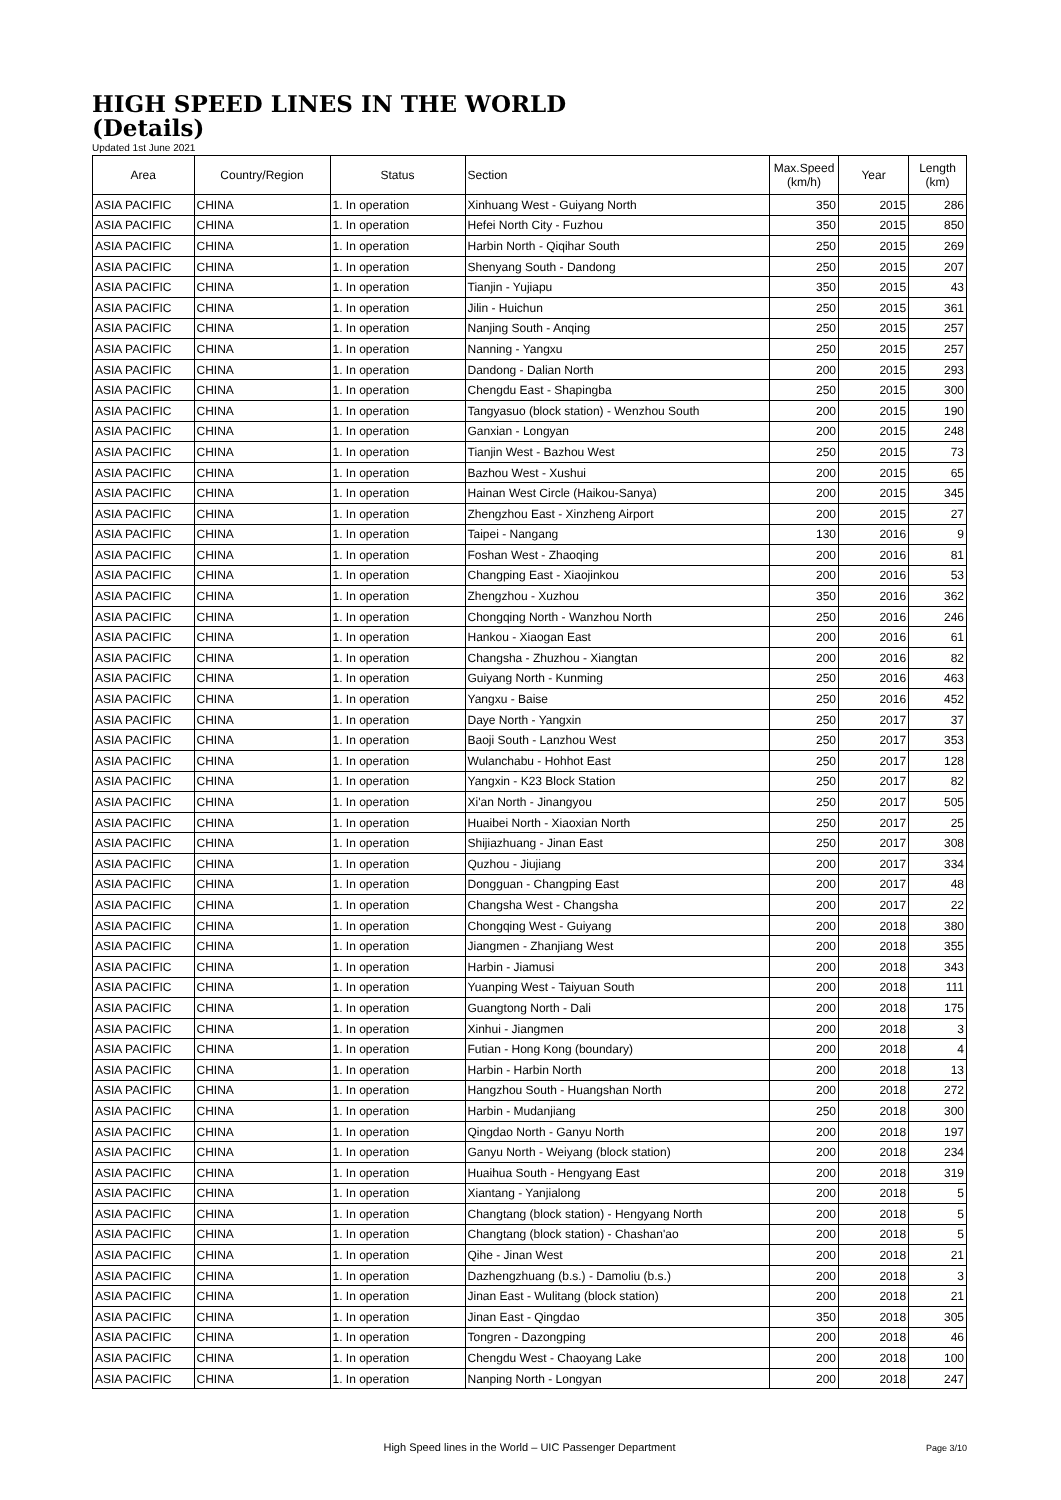HIGH SPEED LINES IN THE WORLD
(Details)
Updated 1st June 2021
| Area | Country/Region | Status | Section | Max.Speed (km/h) | Year | Length (km) |
| --- | --- | --- | --- | --- | --- | --- |
| ASIA PACIFIC | CHINA | 1. In operation | Xinhuang West - Guiyang North | 350 | 2015 | 286 |
| ASIA PACIFIC | CHINA | 1. In operation | Hefei North City - Fuzhou | 350 | 2015 | 850 |
| ASIA PACIFIC | CHINA | 1. In operation | Harbin North - Qiqihar South | 250 | 2015 | 269 |
| ASIA PACIFIC | CHINA | 1. In operation | Shenyang South - Dandong | 250 | 2015 | 207 |
| ASIA PACIFIC | CHINA | 1. In operation | Tianjin - Yujiapu | 350 | 2015 | 43 |
| ASIA PACIFIC | CHINA | 1. In operation | Jilin - Huichun | 250 | 2015 | 361 |
| ASIA PACIFIC | CHINA | 1. In operation | Nanjing South - Anqing | 250 | 2015 | 257 |
| ASIA PACIFIC | CHINA | 1. In operation | Nanning - Yangxu | 250 | 2015 | 257 |
| ASIA PACIFIC | CHINA | 1. In operation | Dandong - Dalian North | 200 | 2015 | 293 |
| ASIA PACIFIC | CHINA | 1. In operation | Chengdu East - Shapingba | 250 | 2015 | 300 |
| ASIA PACIFIC | CHINA | 1. In operation | Tangyasuo (block station) - Wenzhou South | 200 | 2015 | 190 |
| ASIA PACIFIC | CHINA | 1. In operation | Ganxian - Longyan | 200 | 2015 | 248 |
| ASIA PACIFIC | CHINA | 1. In operation | Tianjin West - Bazhou West | 250 | 2015 | 73 |
| ASIA PACIFIC | CHINA | 1. In operation | Bazhou West - Xushui | 200 | 2015 | 65 |
| ASIA PACIFIC | CHINA | 1. In operation | Hainan West Circle (Haikou-Sanya) | 200 | 2015 | 345 |
| ASIA PACIFIC | CHINA | 1. In operation | Zhengzhou East - Xinzheng Airport | 200 | 2015 | 27 |
| ASIA PACIFIC | CHINA | 1. In operation | Taipei - Nangang | 130 | 2016 | 9 |
| ASIA PACIFIC | CHINA | 1. In operation | Foshan West - Zhaoqing | 200 | 2016 | 81 |
| ASIA PACIFIC | CHINA | 1. In operation | Changping East - Xiaojinkou | 200 | 2016 | 53 |
| ASIA PACIFIC | CHINA | 1. In operation | Zhengzhou - Xuzhou | 350 | 2016 | 362 |
| ASIA PACIFIC | CHINA | 1. In operation | Chongqing North - Wanzhou North | 250 | 2016 | 246 |
| ASIA PACIFIC | CHINA | 1. In operation | Hankou - Xiaogan East | 200 | 2016 | 61 |
| ASIA PACIFIC | CHINA | 1. In operation | Changsha - Zhuzhou - Xiangtan | 200 | 2016 | 82 |
| ASIA PACIFIC | CHINA | 1. In operation | Guiyang North - Kunming | 250 | 2016 | 463 |
| ASIA PACIFIC | CHINA | 1. In operation | Yangxu - Baise | 250 | 2016 | 452 |
| ASIA PACIFIC | CHINA | 1. In operation | Daye North - Yangxin | 250 | 2017 | 37 |
| ASIA PACIFIC | CHINA | 1. In operation | Baoji South - Lanzhou West | 250 | 2017 | 353 |
| ASIA PACIFIC | CHINA | 1. In operation | Wulanchabu - Hohhot East | 250 | 2017 | 128 |
| ASIA PACIFIC | CHINA | 1. In operation | Yangxin - K23 Block Station | 250 | 2017 | 82 |
| ASIA PACIFIC | CHINA | 1. In operation | Xi'an North - Jinangyou | 250 | 2017 | 505 |
| ASIA PACIFIC | CHINA | 1. In operation | Huaibei North - Xiaoxian North | 250 | 2017 | 25 |
| ASIA PACIFIC | CHINA | 1. In operation | Shijiazhuang - Jinan East | 250 | 2017 | 308 |
| ASIA PACIFIC | CHINA | 1. In operation | Quzhou - Jiujiang | 200 | 2017 | 334 |
| ASIA PACIFIC | CHINA | 1. In operation | Dongguan - Changping East | 200 | 2017 | 48 |
| ASIA PACIFIC | CHINA | 1. In operation | Changsha West - Changsha | 200 | 2017 | 22 |
| ASIA PACIFIC | CHINA | 1. In operation | Chongqing West - Guiyang | 200 | 2018 | 380 |
| ASIA PACIFIC | CHINA | 1. In operation | Jiangmen - Zhanjiang West | 200 | 2018 | 355 |
| ASIA PACIFIC | CHINA | 1. In operation | Harbin - Jiamusi | 200 | 2018 | 343 |
| ASIA PACIFIC | CHINA | 1. In operation | Yuanping West - Taiyuan South | 200 | 2018 | 111 |
| ASIA PACIFIC | CHINA | 1. In operation | Guangtong North - Dali | 200 | 2018 | 175 |
| ASIA PACIFIC | CHINA | 1. In operation | Xinhui - Jiangmen | 200 | 2018 | 3 |
| ASIA PACIFIC | CHINA | 1. In operation | Futian - Hong Kong (boundary) | 200 | 2018 | 4 |
| ASIA PACIFIC | CHINA | 1. In operation | Harbin - Harbin North | 200 | 2018 | 13 |
| ASIA PACIFIC | CHINA | 1. In operation | Hangzhou South - Huangshan North | 200 | 2018 | 272 |
| ASIA PACIFIC | CHINA | 1. In operation | Harbin - Mudanjiang | 250 | 2018 | 300 |
| ASIA PACIFIC | CHINA | 1. In operation | Qingdao North - Ganyu North | 200 | 2018 | 197 |
| ASIA PACIFIC | CHINA | 1. In operation | Ganyu North - Weiyang (block station) | 200 | 2018 | 234 |
| ASIA PACIFIC | CHINA | 1. In operation | Huaihua South - Hengyang East | 200 | 2018 | 319 |
| ASIA PACIFIC | CHINA | 1. In operation | Xiantang - Yanjialong | 200 | 2018 | 5 |
| ASIA PACIFIC | CHINA | 1. In operation | Changtang (block station) - Hengyang North | 200 | 2018 | 5 |
| ASIA PACIFIC | CHINA | 1. In operation | Changtang (block station) - Chashan'ao | 200 | 2018 | 5 |
| ASIA PACIFIC | CHINA | 1. In operation | Qihe - Jinan West | 200 | 2018 | 21 |
| ASIA PACIFIC | CHINA | 1. In operation | Dazhengzhuang (b.s.) - Damoliu (b.s.) | 200 | 2018 | 3 |
| ASIA PACIFIC | CHINA | 1. In operation | Jinan East - Wulitang (block station) | 200 | 2018 | 21 |
| ASIA PACIFIC | CHINA | 1. In operation | Jinan East - Qingdao | 350 | 2018 | 305 |
| ASIA PACIFIC | CHINA | 1. In operation | Tongren - Dazongping | 200 | 2018 | 46 |
| ASIA PACIFIC | CHINA | 1. In operation | Chengdu West - Chaoyang Lake | 200 | 2018 | 100 |
| ASIA PACIFIC | CHINA | 1. In operation | Nanping North - Longyan | 200 | 2018 | 247 |
High Speed lines in the World – UIC Passenger Department Page 3/10